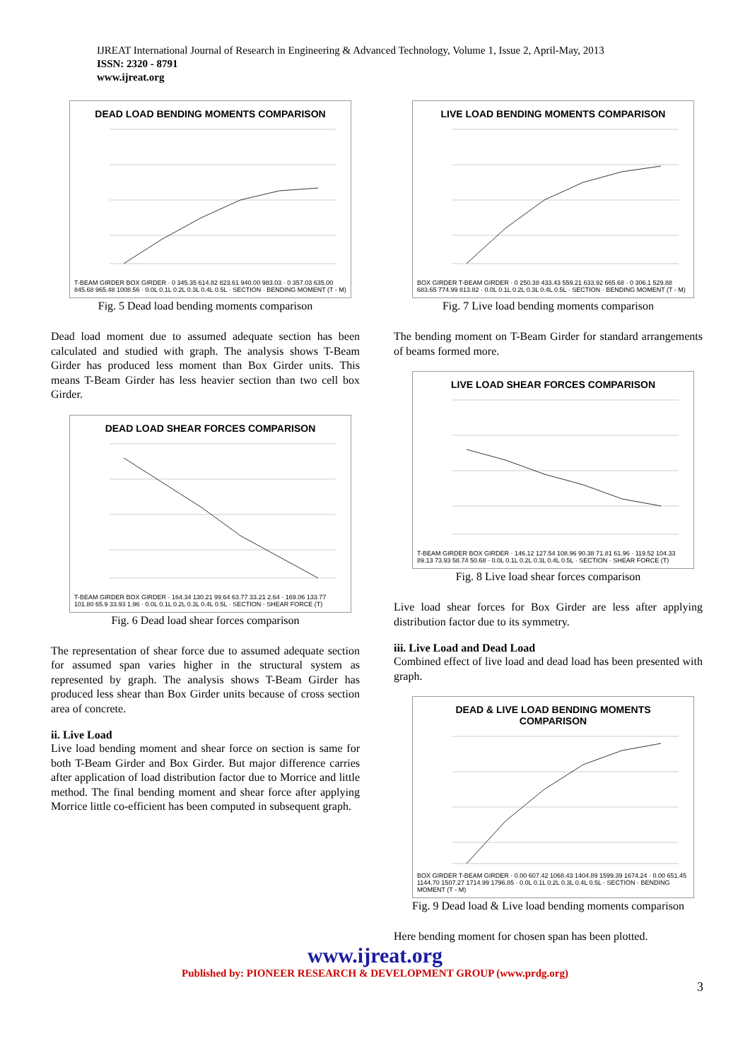IJREAT International Journal of Research in Engineering & Advanced Technology, Volume 1, Issue 2, April-May, 2013
ISSN: 2320 - 8791
www.ijreat.org
DEAD LOAD BENDING MOMENTS COMPARISON
T-BEAM GIRDER BOX GIRDER · 0 345.35 614.82 823.61 940.00 983.03 · 0 357.03 635.00 845.68 965.48 1008.56 · 0.0L 0.1L 0.2L 0.3L 0.4L 0.5L · SECTION · BENDING MOMENT (T - M)
Fig. 5 Dead load bending moments comparison
Dead load moment due to assumed adequate section has been calculated and studied with graph. The analysis shows T-Beam Girder has produced less moment than Box Girder units. This means T-Beam Girder has less heavier section than two cell box Girder.
DEAD LOAD SHEAR FORCES COMPARISON
T-BEAM GIRDER BOX GIRDER · 164.34 130.21 99.64 63.77 33.21 2.64 · 169.06 133.77 101.80 65.9 33.93 1.96 · 0.0L 0.1L 0.2L 0.3L 0.4L 0.5L · SECTION · SHEAR FORCE (T)
Fig. 6 Dead load shear forces comparison
The representation of shear force due to assumed adequate section for assumed span varies higher in the structural system as represented by graph. The analysis shows T-Beam Girder has produced less shear than Box Girder units because of cross section area of concrete.
ii. Live Load
Live load bending moment and shear force on section is same for both T-Beam Girder and Box Girder. But major difference carries after application of load distribution factor due to Morrice and little method. The final bending moment and shear force after applying Morrice little co-efficient has been computed in subsequent graph.
LIVE LOAD BENDING MOMENTS COMPARISON
BOX GIRDER T-BEAM GIRDER · 0 250.38 433.43 559.21 633.92 665.68 · 0 306.1 529.88 683.65 774.99 813.82 · 0.0L 0.1L 0.2L 0.3L 0.4L 0.5L · SECTION · BENDING MOMENT (T - M)
Fig. 7 Live load bending moments comparison
The bending moment on T-Beam Girder for standard arrangements of beams formed more.
LIVE LOAD SHEAR FORCES COMPARISON
T-BEAM GIRDER BOX GIRDER · 146.12 127.54 108.96 90.38 71.81 61.96 · 119.52 104.33 89.13 73.93 58.74 50.68 · 0.0L 0.1L 0.2L 0.3L 0.4L 0.5L · SECTION · SHEAR FORCE (T)
Fig. 8 Live load shear forces comparison
Live load shear forces for Box Girder are less after applying distribution factor due to its symmetry.
iii. Live Load and Dead Load
Combined effect of live load and dead load has been presented with graph.
DEAD & LIVE LOAD BENDING MOMENTS
COMPARISON
BOX GIRDER T-BEAM GIRDER · 0.00 607.42 1068.43 1404.89 1599.39 1674.24 · 0.00 651.45 1144.70 1507.27 1714.99 1796.85 · 0.0L 0.1L 0.2L 0.3L 0.4L 0.5L · SECTION · BENDING MOMENT (T - M)
Fig. 9 Dead load & Live load bending moments comparison
Here bending moment for chosen span has been plotted.
www.ijreat.org
Published by: PIONEER RESEARCH & DEVELOPMENT GROUP (www.prdg.org)
3